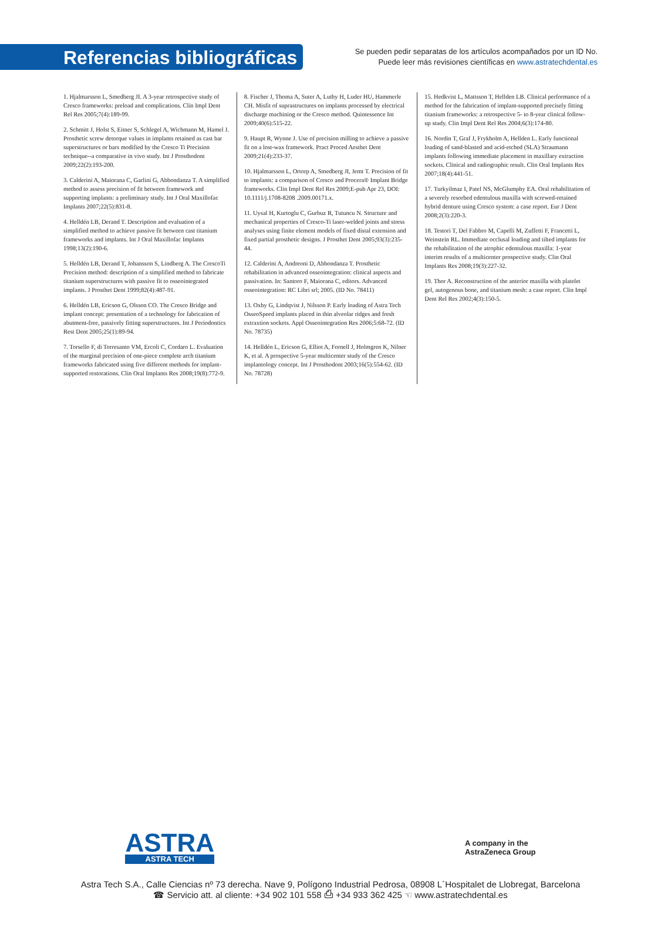Referencias bibliográficas
Se pueden pedir separatas de los artículos acompañados por un ID No.
Puede leer más revisiones científicas en www.astratechdental.es
1. Hjalmarsson L, Smedberg JI. A 3-year retrospective study of Cresco frameworks: preload and complications. Clin Impl Dent Rel Res 2005;7(4):189-99.
2. Schmitt J, Holst S, Eitner S, Schlegel A, Wichmann M, Hamel J. Prosthetic screw detorque values in implants retained as cast bar superstructures or bars modified by the Cresco Ti Precision technique--a comparative in vivo study. Int J Prosthodont 2009;22(2):193-200.
3. Calderini A, Maiorana C, Garlini G, Abbondanza T. A simplified method to assess precision of fit between framework and supporting implants: a preliminary study. Int J Oral Maxillofac Implants 2007;22(5):831-8.
4. Helldén LB, Derand T. Description and evaluation of a simplified method to achieve passive fit between cast titanium frameworks and implants. Int J Oral Maxillofac Implants 1998;13(2):190-6.
5. Helldén LB, Derand T, Johansson S, Lindberg A. The CrescoTi Precision method: description of a simplified method to fabricate titanium superstructures with passive fit to osseointegrated implants. J Prosthet Dent 1999;82(4):487-91.
6. Helldén LB, Ericson G, Olsson CO. The Cresco Bridge and implant concept: presentation of a technology for fabrication of abutment-free, passively fitting superstructures. Int J Periodontics Rest Dent 2005;25(1):89-94.
7. Torsello F, di Torresanto VM, Ercoli C, Cordaro L. Evaluation of the marginal precision of one-piece complete arch titanium frameworks fabricated using five different methods for implant-supported restorations. Clin Oral Implants Res 2008;19(8):772-9.
8. Fischer J, Thoma A, Suter A, Luthy H, Luder HU, Hammerle CH. Misfit of suprastructures on implants processed by electrical discharge machining or the Cresco method. Quintessence Int 2009;40(6):515-22.
9. Haupt R, Wynne J. Use of precision milling to achieve a passive fit on a lost-wax framework. Pract Proced Aesthet Dent 2009;21(4):233-37.
10. Hjalmarsson L, Ortorp A, Smedberg JI, Jemt T. Precision of fit to implants: a comparison of Cresco and Procera® Implant Bridge frameworks. Clin Impl Dent Rel Res 2009;E-pub Apr 23, DOI: 10.1111/j.1708-8208 .2009.00171.x.
11. Uysal H, Kurtoglu C, Gurbuz R, Tutuncu N. Structure and mechanical properties of Cresco-Ti laser-welded joints and stress analyses using finite element models of fixed distal extension and fixed partial prosthetic designs. J Prosthet Dent 2005;93(3):235-44.
12. Calderini A, Andreoni D, Abbondanza T. Prosthetic rehabilitation in advanced osseointegration: clinical aspects and passivation. In: Santoro F, Maiorana C, editors. Advanced osseointegration: RC Libri srl; 2005. (ID No. 78411)
13. Oxby G, Lindqvist J, Nilsson P. Early loading of Astra Tech OsseoSpeed implants placed in thin alveolar ridges and fresh extraxtion sockets. Appl Osseointegration Res 2006;5:68-72. (ID No. 78735)
14. Helldén L, Ericson G, Elliot A, Fornell J, Holmgren K, Nilner K, et al. A prospective 5-year multicenter study of the Cresco implantology concept. Int J Prosthodont 2003;16(5):554-62. (ID No. 78728)
15. Hedkvist L, Mattsson T, Hellden LB. Clinical performance of a method for the fabrication of implant-supported precisely fitting titanium frameworks: a retrospective 5- to 8-year clinical follow-up study. Clin Impl Dent Rel Res 2004;6(3):174-80.
16. Nordin T, Graf J, Frykholm A, Hellden L. Early functional loading of sand-blasted and acid-etched (SLA) Straumann implants following immediate placement in maxillary extraction sockets. Clinical and radiographic result. Clin Oral Implants Res 2007;18(4):441-51.
17. Turkyilmaz I, Patel NS, McGlumphy EA. Oral rehabilitation of a severely resorbed edentulous maxilla with screwed-retained hybrid denture using Cresco system: a case report. Eur J Dent 2008;2(3):220-3.
18. Testori T, Del Fabbro M, Capelli M, Zuffetti F, Francetti L, Weinstein RL. Immediate occlusal loading and tilted implants for the rehabilitation of the atrophic edentulous maxilla: 1-year interim results of a multicenter prospective study. Clin Oral Implants Res 2008;19(3):227-32.
19. Thor A. Reconstruction of the anterior maxilla with platelet gel, autogenous bone, and titanium mesh: a case report. Clin Impl Dent Rel Res 2002;4(3):150-5.
ASTRA
ASTRA TECH
A company in the
AstraZeneca Group
Astra Tech S.A., Calle Ciencias nº 73 derecha. Nave 9, Polígono Industrial Pedrosa, 08908 L´Hospitalet de Llobregat, Barcelona
☎ Servicio att. al cliente: +34 902 101 558 ⎙ +34 933 362 425 ☜ www.astratechdental.es